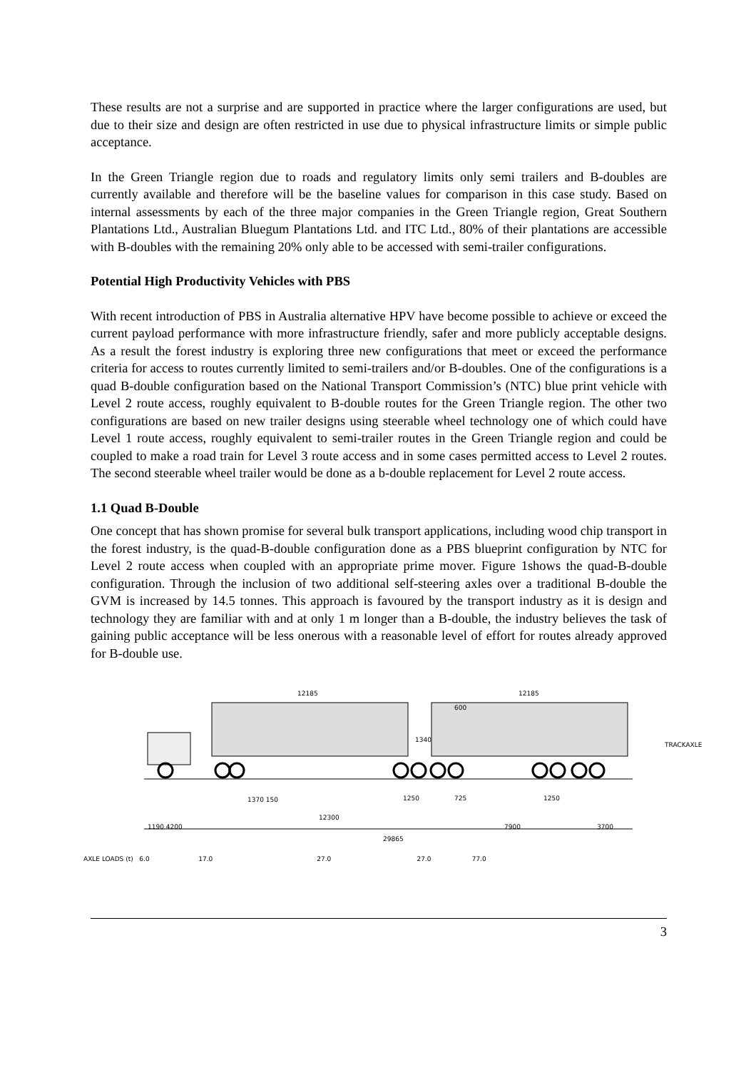These results are not a surprise and are supported in practice where the larger configurations are used, but due to their size and design are often restricted in use due to physical infrastructure limits or simple public acceptance.
In the Green Triangle region due to roads and regulatory limits only semi trailers and B-doubles are currently available and therefore will be the baseline values for comparison in this case study. Based on internal assessments by each of the three major companies in the Green Triangle region, Great Southern Plantations Ltd., Australian Bluegum Plantations Ltd. and ITC Ltd., 80% of their plantations are accessible with B-doubles with the remaining 20% only able to be accessed with semi-trailer configurations.
Potential High Productivity Vehicles with PBS
With recent introduction of PBS in Australia alternative HPV have become possible to achieve or exceed the current payload performance with more infrastructure friendly, safer and more publicly acceptable designs. As a result the forest industry is exploring three new configurations that meet or exceed the performance criteria for access to routes currently limited to semi-trailers and/or B-doubles. One of the configurations is a quad B-double configuration based on the National Transport Commission’s (NTC) blue print vehicle with Level 2 route access, roughly equivalent to B-double routes for the Green Triangle region. The other two configurations are based on new trailer designs using steerable wheel technology one of which could have Level 1 route access, roughly equivalent to semi-trailer routes in the Green Triangle region and could be coupled to make a road train for Level 3 route access and in some cases permitted access to Level 2 routes. The second steerable wheel trailer would be done as a b-double replacement for Level 2 route access.
1.1 Quad B-Double
One concept that has shown promise for several bulk transport applications, including wood chip transport in the forest industry, is the quad-B-double configuration done as a PBS blueprint configuration by NTC for Level 2 route access when coupled with an appropriate prime mover. Figure 1shows the quad-B-double configuration. Through the inclusion of two additional self-steering axles over a traditional B-double the GVM is increased by 14.5 tonnes. This approach is favoured by the transport industry as it is design and technology they are familiar with and at only 1 m longer than a B-double, the industry believes the task of gaining public acceptance will be less onerous with a reasonable level of effort for routes already approved for B-double use.
12185 12185
600
1340
TRACKAXLE
1370 150 1250 725 1250
1190 4200
12300
7900 3700
29865
AXLE LOADS (t) 6.0 17.0 27.0 27.0 77.0
3